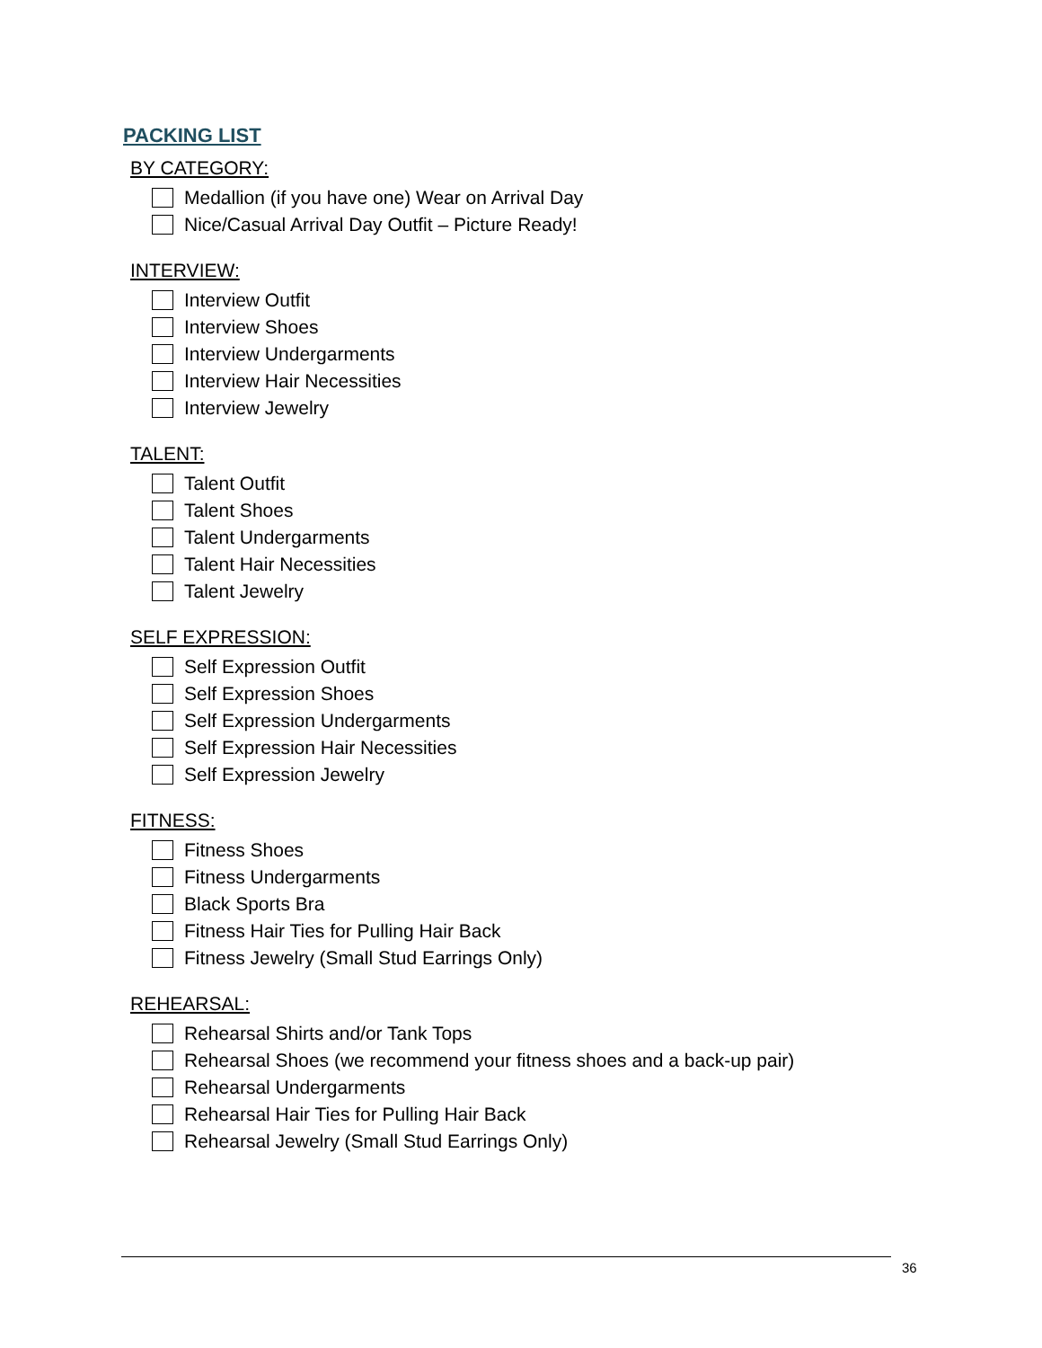PACKING LIST
BY CATEGORY:
Medallion (if you have one) Wear on Arrival Day
Nice/Casual Arrival Day Outfit – Picture Ready!
INTERVIEW:
Interview Outfit
Interview Shoes
Interview Undergarments
Interview Hair Necessities
Interview Jewelry
TALENT:
Talent Outfit
Talent Shoes
Talent Undergarments
Talent Hair Necessities
Talent Jewelry
SELF EXPRESSION:
Self Expression Outfit
Self Expression Shoes
Self Expression Undergarments
Self Expression Hair Necessities
Self Expression Jewelry
FITNESS:
Fitness Shoes
Fitness Undergarments
Black Sports Bra
Fitness Hair Ties for Pulling Hair Back
Fitness Jewelry (Small Stud Earrings Only)
REHEARSAL:
Rehearsal Shirts and/or Tank Tops
Rehearsal Shoes (we recommend your fitness shoes and a back-up pair)
Rehearsal Undergarments
Rehearsal Hair Ties for Pulling Hair Back
Rehearsal Jewelry (Small Stud Earrings Only)
36